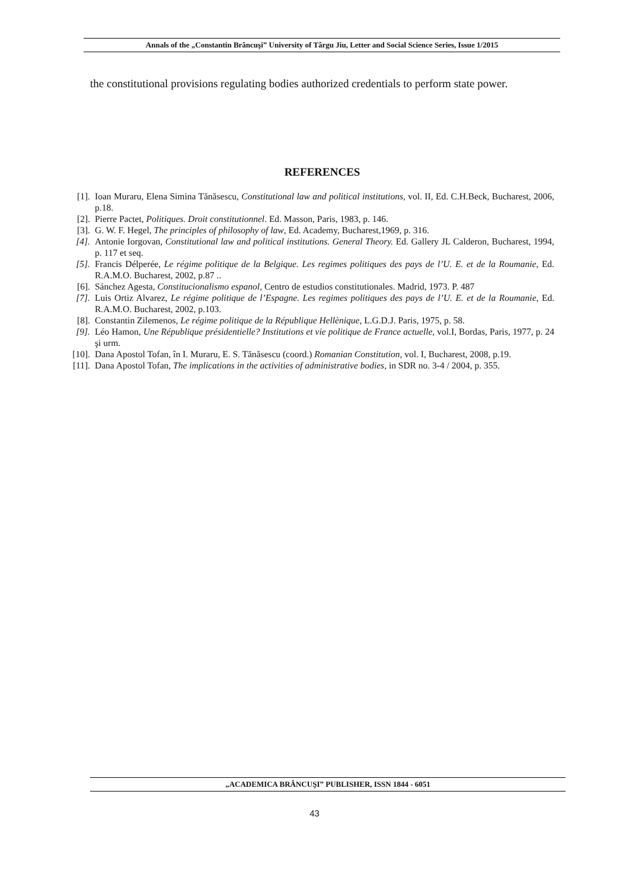Annals of the „Constantin Brâncuşi” University of Târgu Jiu, Letter and Social Science Series, Issue 1/2015
the constitutional provisions regulating bodies authorized credentials to perform state power.
REFERENCES
[1]. Ioan Muraru, Elena Simina Tănăsescu, Constitutional law and political institutions, vol. II, Ed. C.H.Beck, Bucharest, 2006, p.18.
[2]. Pierre Pactet, Politiques. Droit constitutionnel. Ed. Masson, Paris, 1983, p. 146.
[3]. G. W. F. Hegel, The principles of philosophy of law, Ed. Academy, Bucharest,1969, p. 316.
[4]. Antonie Iorgovan, Constitutional law and political institutions. General Theory. Ed. Gallery JL Calderon, Bucharest, 1994, p. 117 et seq.
[5]. Francis Délperée, Le régime politique de la Belgique. Les regimes politiques des pays de l’U. E. et de la Roumanie, Ed. R.A.M.O. Bucharest, 2002, p.87 ..
[6]. Sánchez Agesta, Constitucionalismo espanol, Centro de estudios constitutionales. Madrid, 1973. P. 487
[7]. Luis Ortiz Alvarez, Le régime politique de l’Espagne. Les regimes politiques des pays de l’U. E. et de la Roumanie, Ed. R.A.M.O. Bucharest, 2002, p.103.
[8]. Constantin Zilemenos, Le régime politique de la République Hellènique, L.G.D.J. Paris, 1975, p. 58.
[9]. Léo Hamon, Une République présidentielle? Institutions et vie politique de France actuelle, vol.I, Bordas, Paris, 1977, p. 24 şi urm.
[10]. Dana Apostol Tofan, în I. Muraru, E. S. Tănăsescu (coord.) Romanian Constitution, vol. I, Bucharest, 2008, p.19.
[11]. Dana Apostol Tofan, The implications in the activities of administrative bodies, in SDR no. 3-4 / 2004, p. 355.
„ACADEMICA BRÂNCUŞI” PUBLISHER, ISSN 1844 - 6051
43